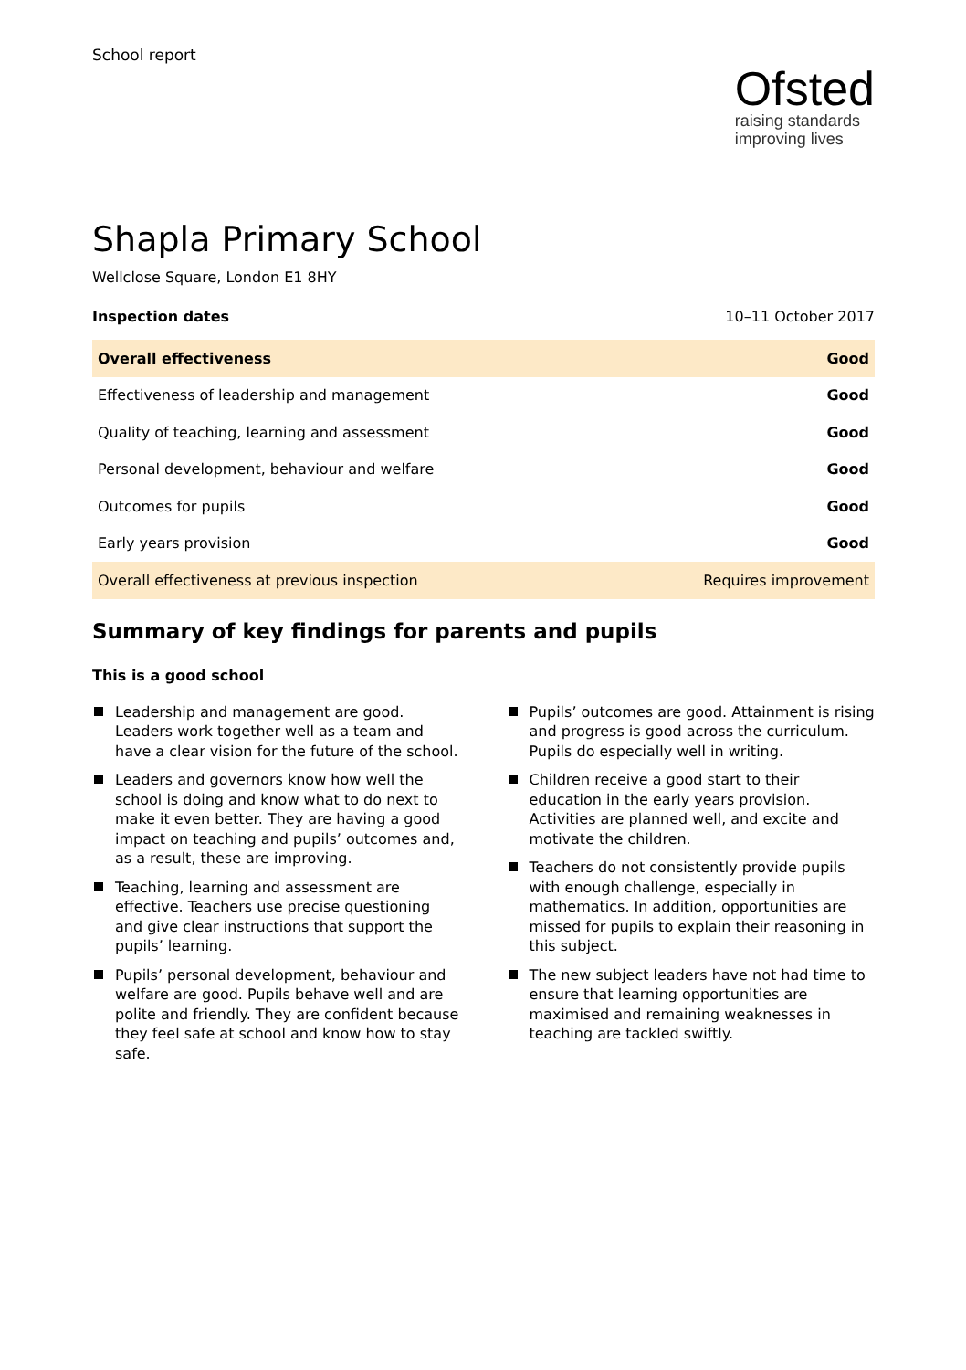School report
Ofsted
raising standards
improving lives
Shapla Primary School
Wellclose Square, London E1 8HY
Inspection dates 10–11 October 2017
| Overall effectiveness | Good |
| Effectiveness of leadership and management | Good |
| Quality of teaching, learning and assessment | Good |
| Personal development, behaviour and welfare | Good |
| Outcomes for pupils | Good |
| Early years provision | Good |
| Overall effectiveness at previous inspection | Requires improvement |
Summary of key findings for parents and pupils
This is a good school
Leadership and management are good. Leaders work together well as a team and have a clear vision for the future of the school.
Leaders and governors know how well the school is doing and know what to do next to make it even better. They are having a good impact on teaching and pupils’ outcomes and, as a result, these are improving.
Teaching, learning and assessment are effective. Teachers use precise questioning and give clear instructions that support the pupils’ learning.
Pupils’ personal development, behaviour and welfare are good. Pupils behave well and are polite and friendly. They are confident because they feel safe at school and know how to stay safe.
Pupils’ outcomes are good. Attainment is rising and progress is good across the curriculum. Pupils do especially well in writing.
Children receive a good start to their education in the early years provision. Activities are planned well, and excite and motivate the children.
Teachers do not consistently provide pupils with enough challenge, especially in mathematics. In addition, opportunities are missed for pupils to explain their reasoning in this subject.
The new subject leaders have not had time to ensure that learning opportunities are maximised and remaining weaknesses in teaching are tackled swiftly.